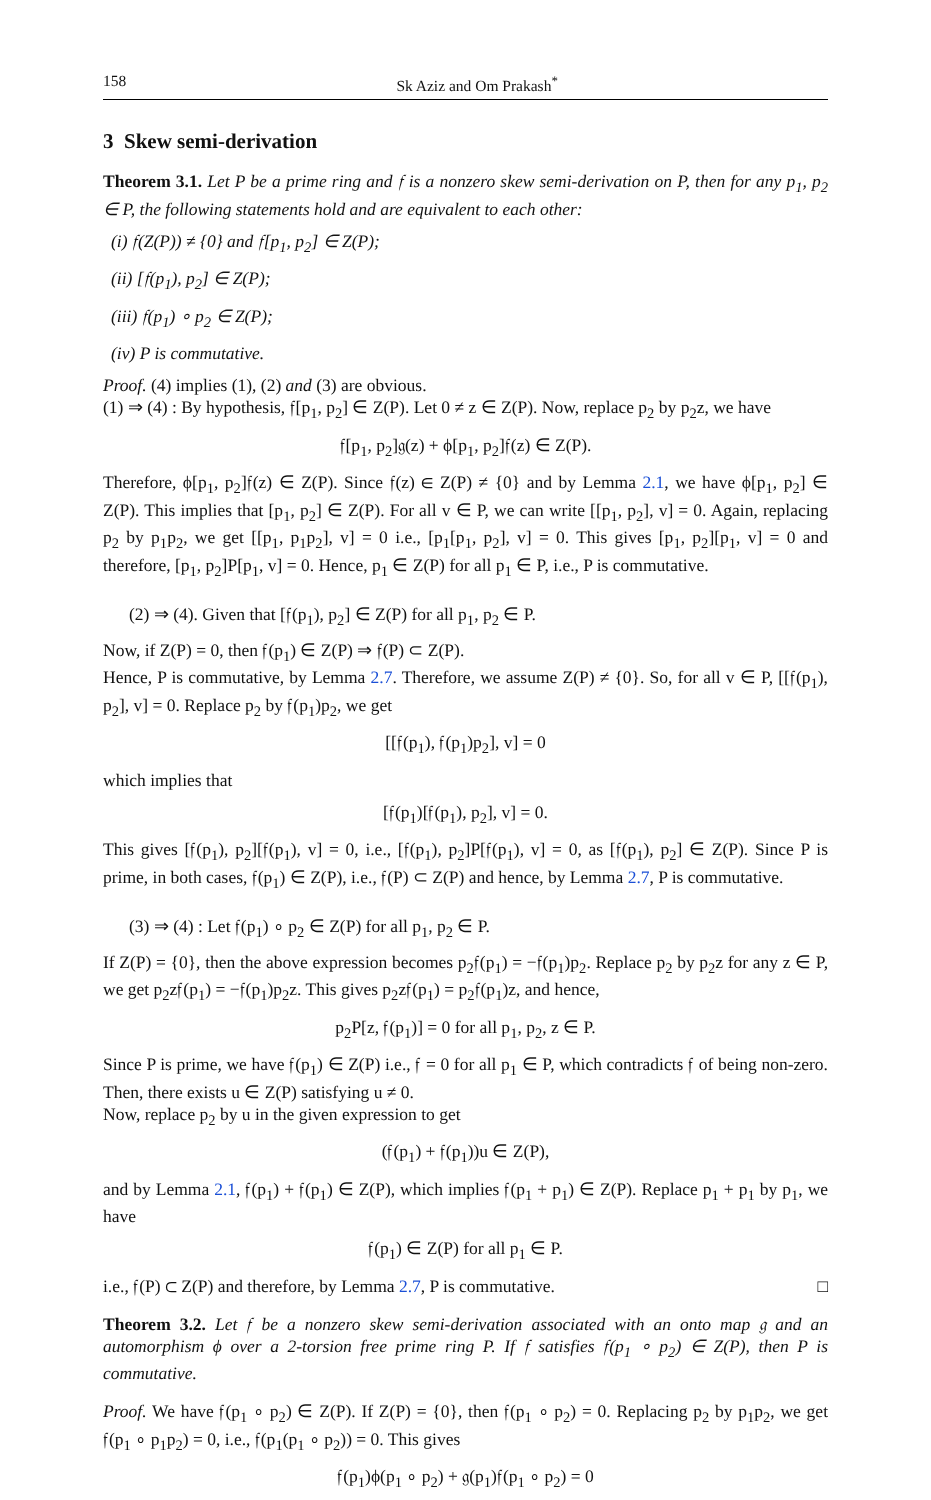158 Sk Aziz and Om Prakash<sup>*</sup>
3 Skew semi-derivation
Theorem 3.1. Let P be a prime ring and 𝔣 is a nonzero skew semi-derivation on P, then for any p<sub>1</sub>, p<sub>2</sub> ∈ P, the following statements hold and are equivalent to each other:
(i) 𝔣(Z(P)) ≠ {0} and 𝔣[p<sub>1</sub>, p<sub>2</sub>] ∈ Z(P);
(ii) [𝔣(p<sub>1</sub>), p<sub>2</sub>] ∈ Z(P);
(iii) 𝔣(p<sub>1</sub>) ∘ p<sub>2</sub> ∈ Z(P);
(iv) P is commutative.
Proof. (4) implies (1), (2) and (3) are obvious.
(1) ⇒ (4) : By hypothesis, 𝔣[p<sub>1</sub>, p<sub>2</sub>] ∈ Z(P). Let 0 ≠ z ∈ Z(P). Now, replace p<sub>2</sub> by p<sub>2</sub>z, we have
𝔣[p<sub>1</sub>, p<sub>2</sub>]𝔤(z) + ϕ[p<sub>1</sub>, p<sub>2</sub>]𝔣(z) ∈ Z(P).
Therefore, ϕ[p<sub>1</sub>, p<sub>2</sub>]𝔣(z) ∈ Z(P). Since 𝔣(z) ∈ Z(P) ≠ {0} and by Lemma 2.1, we have ϕ[p<sub>1</sub>, p<sub>2</sub>] ∈ Z(P). This implies that [p<sub>1</sub>, p<sub>2</sub>] ∈ Z(P). For all v ∈ P, we can write [[p<sub>1</sub>, p<sub>2</sub>], v] = 0. Again, replacing p<sub>2</sub> by p<sub>1</sub>p<sub>2</sub>, we get [[p<sub>1</sub>, p<sub>1</sub>p<sub>2</sub>], v] = 0 i.e., [p<sub>1</sub>[p<sub>1</sub>, p<sub>2</sub>], v] = 0. This gives [p<sub>1</sub>, p<sub>2</sub>][p<sub>1</sub>, v] = 0 and therefore, [p<sub>1</sub>, p<sub>2</sub>]P[p<sub>1</sub>, v] = 0. Hence, p<sub>1</sub> ∈ Z(P) for all p<sub>1</sub> ∈ P, i.e., P is commutative.
(2) ⇒ (4). Given that [𝔣(p<sub>1</sub>), p<sub>2</sub>] ∈ Z(P) for all p<sub>1</sub>, p<sub>2</sub> ∈ P.
Now, if Z(P) = 0, then 𝔣(p<sub>1</sub>) ∈ Z(P) ⇒ 𝔣(P) ⊂ Z(P).
Hence, P is commutative, by Lemma 2.7. Therefore, we assume Z(P) ≠ {0}. So, for all v ∈ P, [[𝔣(p<sub>1</sub>), p<sub>2</sub>], v] = 0. Replace p<sub>2</sub> by 𝔣(p<sub>1</sub>)p<sub>2</sub>, we get
[[𝔣(p<sub>1</sub>), 𝔣(p<sub>1</sub>)p<sub>2</sub>], v] = 0
which implies that
[𝔣(p<sub>1</sub>)[𝔣(p<sub>1</sub>), p<sub>2</sub>], v] = 0.
This gives [𝔣(p<sub>1</sub>), p<sub>2</sub>][𝔣(p<sub>1</sub>), v] = 0, i.e., [𝔣(p<sub>1</sub>), p<sub>2</sub>]P[𝔣(p<sub>1</sub>), v] = 0, as [𝔣(p<sub>1</sub>), p<sub>2</sub>] ∈ Z(P). Since P is prime, in both cases, 𝔣(p<sub>1</sub>) ∈ Z(P), i.e., 𝔣(P) ⊂ Z(P) and hence, by Lemma 2.7, P is commutative.
(3) ⇒ (4) : Let 𝔣(p<sub>1</sub>) ∘ p<sub>2</sub> ∈ Z(P) for all p<sub>1</sub>, p<sub>2</sub> ∈ P.
If Z(P) = {0}, then the above expression becomes p<sub>2</sub>𝔣(p<sub>1</sub>) = −𝔣(p<sub>1</sub>)p<sub>2</sub>. Replace p<sub>2</sub> by p<sub>2</sub>z for any z ∈ P, we get p<sub>2</sub>z𝔣(p<sub>1</sub>) = −𝔣(p<sub>1</sub>)p<sub>2</sub>z. This gives p<sub>2</sub>z𝔣(p<sub>1</sub>) = p<sub>2</sub>𝔣(p<sub>1</sub>)z, and hence,
p<sub>2</sub>P[z, 𝔣(p<sub>1</sub>)] = 0 for all p<sub>1</sub>, p<sub>2</sub>, z ∈ P.
Since P is prime, we have 𝔣(p<sub>1</sub>) ∈ Z(P) i.e., 𝔣 = 0 for all p<sub>1</sub> ∈ P, which contradicts 𝔣 of being non-zero. Then, there exists u ∈ Z(P) satisfying u ≠ 0.
Now, replace p<sub>2</sub> by u in the given expression to get
(𝔣(p<sub>1</sub>) + 𝔣(p<sub>1</sub>))u ∈ Z(P),
and by Lemma 2.1, 𝔣(p<sub>1</sub>) + 𝔣(p<sub>1</sub>) ∈ Z(P), which implies 𝔣(p<sub>1</sub> + p<sub>1</sub>) ∈ Z(P). Replace p<sub>1</sub> + p<sub>1</sub> by p<sub>1</sub>, we have
𝔣(p<sub>1</sub>) ∈ Z(P) for all p<sub>1</sub> ∈ P.
i.e., 𝔣(P) ⊂ Z(P) and therefore, by Lemma 2.7, P is commutative. □
Theorem 3.2. Let 𝔣 be a nonzero skew semi-derivation associated with an onto map 𝔤 and an automorphism ϕ over a 2-torsion free prime ring P. If 𝔣 satisfies 𝔣(p<sub>1</sub> ∘ p<sub>2</sub>) ∈ Z(P), then P is commutative.
Proof. We have 𝔣(p<sub>1</sub> ∘ p<sub>2</sub>) ∈ Z(P). If Z(P) = {0}, then 𝔣(p<sub>1</sub> ∘ p<sub>2</sub>) = 0. Replacing p<sub>2</sub> by p<sub>1</sub>p<sub>2</sub>, we get 𝔣(p<sub>1</sub> ∘ p<sub>1</sub>p<sub>2</sub>) = 0, i.e., 𝔣(p<sub>1</sub>(p<sub>1</sub> ∘ p<sub>2</sub>)) = 0. This gives
𝔣(p<sub>1</sub>)ϕ(p<sub>1</sub> ∘ p<sub>2</sub>) + 𝔤(p<sub>1</sub>)𝔣(p<sub>1</sub> ∘ p<sub>2</sub>) = 0